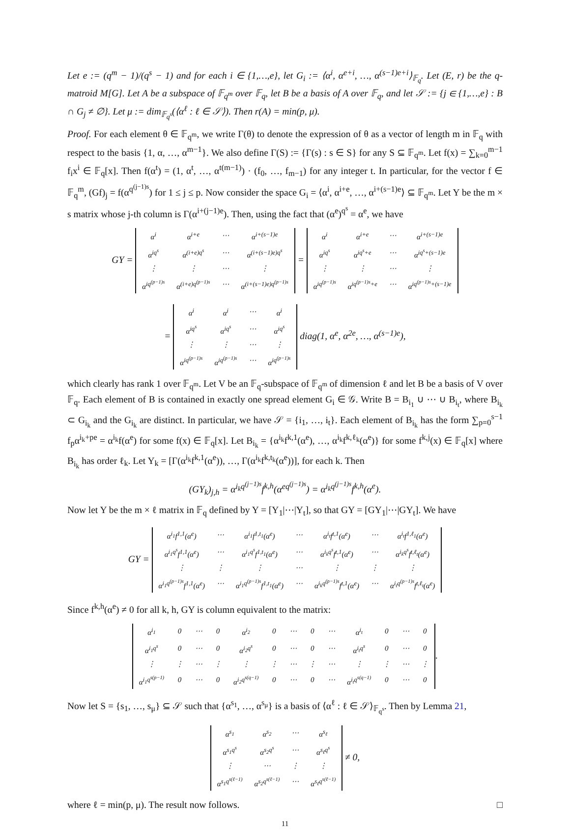Let e := (q<sup>m</sup> − 1)/(q<sup>s</sup> − 1) and for each i ∈ {1,…,e}, let G<sub>i</sub> := ⟨α<sup>i</sup>, α<sup>e+i</sup>, …, α<sup>(s−1)e+i</sup>⟩<sub>𝔽<sub>q</sub></sub>. Let (E, r) be the q-matroid M[G]. Let A be a subspace of 𝔽<sub>q<sup>m</sup></sub> over 𝔽<sub>q</sub>, let B be a basis of A over 𝔽<sub>q</sub>, and let 𝒮 := {j ∈ {1,…,e} : B ∩ G<sub>j</sub> ≠ ∅}. Let μ := dim<sub>𝔽<sub>q<sup>s</sup></sub></sub>(⟨α<sup>ℓ</sup> : ℓ ∈ 𝒮⟩). Then r(A) = min(p, μ).
Proof. For each element θ ∈ 𝔽<sub>q<sup>m</sup></sub>, we write Γ(θ) to denote the expression of θ as a vector of length m in 𝔽<sub>q</sub> with respect to the basis {1, α, …, α<sup>m−1</sup>}. We also define Γ(S) := {Γ(s) : s ∈ S} for any S ⊆ 𝔽<sub>q<sup>m</sup></sub>. Let f(x) = ∑<sub>k=0</sub><sup>m−1</sup> f<sub>i</sub>x<sup>i</sup> ∈ 𝔽<sub>q</sub>[x]. Then f(α<sup>t</sup>) = (1, α<sup>t</sup>, …, α<sup>t(m−1)</sup>) · (f<sub>0</sub>, …, f<sub>m−1</sub>) for any integer t. In particular, for the vector f ∈ 𝔽<sub>q</sub><sup>m</sup>, (Gf)<sub>j</sub> = f(α<sup>q<sup>(j−1)s</sup></sup>) for 1 ≤ j ≤ p. Now consider the space G<sub>i</sub> = ⟨α<sup>i</sup>, α<sup>i+e</sup>, …, α<sup>i+(s−1)e</sup>⟩ ⊆ 𝔽<sub>q<sup>m</sup></sub>. Let Y be the m × s matrix whose j-th column is Γ(α<sup>i+(j−1)e</sup>). Then, using the fact that (α<sup>e</sup>)<sup>q<sup>s</sup></sup> = α<sup>e</sup>, we have
GY =
| α<sup>i</sup> | α<sup>i+e</sup> | ⋯ | α<sup>i+(s−1)e</sup> |
| α<sup>iq<sup>s</sup></sup> | α<sup>(i+e)q<sup>s</sup></sup> | ⋯ | α<sup>(i+(s−1)e)q<sup>s</sup></sup> |
| ⋮ | ⋮ | ⋯ | ⋮ |
| α<sup>iq<sup>(p−1)s</sup></sup> | α<sup>(i+e)q<sup>(p−1)s</sup></sup> | ⋯ | α<sup>(i+(s−1)e)q<sup>(p−1)s</sup></sup> |
=
| α<sup>i</sup> | α<sup>i+e</sup> | ⋯ | α<sup>i+(s−1)e</sup> |
| α<sup>iq<sup>s</sup></sup> | α<sup>iq<sup>s</sup>+e</sup> | ⋯ | α<sup>iq<sup>s</sup>+(s−1)e</sup> |
| ⋮ | ⋮ | ⋯ | ⋮ |
| α<sup>iq<sup>(p−1)s</sup></sup> | α<sup>iq<sup>(p−1)s</sup>+e</sup> | ⋯ | α<sup>iq<sup>(p−1)s</sup>+(s−1)e</sup> |
=
| α<sup>i</sup> | α<sup>i</sup> | ⋯ | α<sup>i</sup> |
| α<sup>iq<sup>s</sup></sup> | α<sup>iq<sup>s</sup></sup> | ⋯ | α<sup>iq<sup>s</sup></sup> |
| ⋮ | ⋮ | ⋯ | ⋮ |
| α<sup>iq<sup>(p−1)s</sup></sup> | α<sup>iq<sup>(p−1)s</sup></sup> | ⋯ | α<sup>iq<sup>(p−1)s</sup></sup> |
diag(1, α<sup>e</sup>, α<sup>2e</sup>, …, α<sup>(s−1)e</sup>),
which clearly has rank 1 over 𝔽<sub>q<sup>m</sup></sub>. Let V be an 𝔽<sub>q</sub>-subspace of 𝔽<sub>q<sup>m</sup></sub> of dimension ℓ and let B be a basis of V over 𝔽<sub>q</sub>. Each element of B is contained in exactly one spread element G<sub>i</sub> ∈ 𝒢. Write B = B<sub>i<sub>1</sub></sub> ∪ ⋯ ∪ B<sub>i<sub>t</sub></sub>, where B<sub>i<sub>k</sub></sub> ⊂ G<sub>i<sub>k</sub></sub> and the G<sub>i<sub>k</sub></sub> are distinct. In particular, we have 𝒮 = {i<sub>1</sub>, …, i<sub>t</sub>}. Each element of B<sub>i<sub>k</sub></sub> has the form ∑<sub>p=0</sub><sup>s−1</sup> f<sub>p</sub>α<sup>i<sub>k</sub>+pe</sup> = α<sup>i<sub>k</sub></sup>f(α<sup>e</sup>) for some f(x) ∈ 𝔽<sub>q</sub>[x]. Let B<sub>i<sub>k</sub></sub> = {α<sup>i<sub>k</sub></sup>f<sup>k,1</sup>(α<sup>e</sup>), …, α<sup>i<sub>k</sub></sup>f<sup>k,ℓ<sub>k</sub></sup>(α<sup>e</sup>)} for some f<sup>k,j</sup>(x) ∈ 𝔽<sub>q</sub>[x] where B<sub>i<sub>k</sub></sub> has order ℓ<sub>k</sub>. Let Y<sub>k</sub> = [Γ(α<sup>i<sub>k</sub></sup>f<sup>k,1</sup>(α<sup>e</sup>)), …, Γ(α<sup>i<sub>k</sub></sup>f<sup>k,t<sub>k</sub></sup>(α<sup>e</sup>))], for each k. Then
(GY<sub>k</sub>)<sub>j,h</sub> = α<sup>i<sub>k</sub>q<sup>(j−1)s</sup></sup>f<sup>k,h</sup>(α<sup>eq<sup>(j−1)s</sup></sup>) = α<sup>i<sub>k</sub>q<sup>(j−1)s</sup></sup>f<sup>k,h</sup>(α<sup>e</sup>).
Now let Y be the m × ℓ matrix in 𝔽<sub>q</sub> defined by Y = [Y<sub>1</sub>|⋯|Y<sub>t</sub>], so that GY = [GY<sub>1</sub>|⋯|GY<sub>t</sub>]. We have
GY =
| α<sup>i<sub>1</sub></sup>f<sup>1,1</sup>(α<sup>e</sup>) | ⋯ | α<sup>i<sub>1</sub></sup>f<sup>1,t<sub>1</sub></sup>(α<sup>e</sup>) | ⋯ | α<sup>i<sub>t</sub></sup>f<sup>t,1</sup>(α<sup>e</sup>) | ⋯ | α<sup>i<sub>t</sub></sup>f<sup>1,ℓ<sub>1</sub></sup>(α<sup>e</sup>) |
| α<sup>i<sub>1</sub>q<sup>s</sup></sup>f<sup>1,1</sup>(α<sup>e</sup>) | ⋯ | α<sup>i<sub>1</sub>q<sup>s</sup></sup>f<sup>1,t<sub>1</sub></sup>(α<sup>e</sup>) | ⋯ | α<sup>i<sub>k</sub>q<sup>s</sup></sup>f<sup>t,1</sup>(α<sup>e</sup>) | ⋯ | α<sup>i<sub>k</sub>q<sup>s</sup></sup>f<sup>t,ℓ<sub>t</sub></sup>(α<sup>e</sup>) |
| ⋮ | ⋮ | ⋮ | ⋯ | ⋮ | ⋮ | ⋮ |
| α<sup>i<sub>1</sub>q<sup>(p−1)s</sup></sup>f<sup>1,1</sup>(α<sup>e</sup>) | ⋯ | α<sup>i<sub>1</sub>q<sup>(p−1)s</sup></sup>f<sup>1,t<sub>1</sub></sup>(α<sup>e</sup>) | ⋯ | α<sup>i<sub>k</sub>q<sup>(p−1)s</sup></sup>f<sup>t,1</sup>(α<sup>e</sup>) | ⋯ | α<sup>i<sub>t</sub>q<sup>(p−1)s</sup></sup>f<sup>t,ℓ<sub>t</sub></sup>(α<sup>e</sup>) |
Since f<sup>k,h</sup>(α<sup>e</sup>) ≠ 0 for all k, h, GY is column equivalent to the matrix:
| α<sup>i<sub>1</sub></sup> | 0 | ⋯ | 0 | α<sup>i<sub>2</sub></sup> | 0 | ⋯ | 0 | ⋯ | α<sup>i<sub>t</sub></sup> | 0 | ⋯ | 0 |
| α<sup>i<sub>1</sub>q<sup>s</sup></sup> | 0 | ⋯ | 0 | α<sup>i<sub>2</sub>q<sup>s</sup></sup> | 0 | ⋯ | 0 | ⋯ | α<sup>i<sub>t</sub>q<sup>s</sup></sup> | 0 | ⋯ | 0 |
| ⋮ | ⋮ | ⋯ | ⋮ | ⋮ | ⋮ | ⋯ | ⋮ | ⋯ | ⋮ | ⋮ | ⋯ | ⋮ |
| α<sup>i<sub>1</sub>q<sup>s(p−1)</sup></sup> | 0 | ⋯ | 0 | α<sup>i<sub>2</sub>q<sup>s(q−1)</sup></sup> | 0 | ⋯ | 0 | ⋯ | α<sup>i<sub>t</sub>q<sup>s(q−1)</sup></sup> | 0 | ⋯ | 0 |
.
Now let S = {s<sub>1</sub>, …, s<sub>μ</sub>} ⊆ 𝒮 such that {α<sup>s<sub>1</sub></sup>, …, α<sup>s<sub>μ</sub></sup>} is a basis of ⟨α<sup>ℓ</sup> : ℓ ∈ 𝒮⟩<sub>𝔽<sub>q<sup>s</sup></sub></sub>. Then by Lemma 21,
| α<sup>s<sub>1</sub></sup> | α<sup>s<sub>2</sub></sup> | ⋯ | α<sup>s<sub>ℓ</sub></sup> |
| α<sup>s<sub>1</sub>q<sup>s</sup></sup> | α<sup>s<sub>2</sub>q<sup>s</sup></sup> | ⋯ | α<sup>s<sub>ℓ</sub>q<sup>s</sup></sup> |
| ⋮ | ⋯ | ⋮ | ⋮ |
| α<sup>s<sub>1</sub>q<sup>s(ℓ−1)</sup></sup> | α<sup>s<sub>2</sub>q<sup>s(ℓ−1)</sup></sup> | ⋯ | α<sup>s<sub>ℓ</sub>q<sup>s(ℓ−1)</sup></sup> |
≠ 0,
where ℓ = min(p, μ). The result now follows. □
11